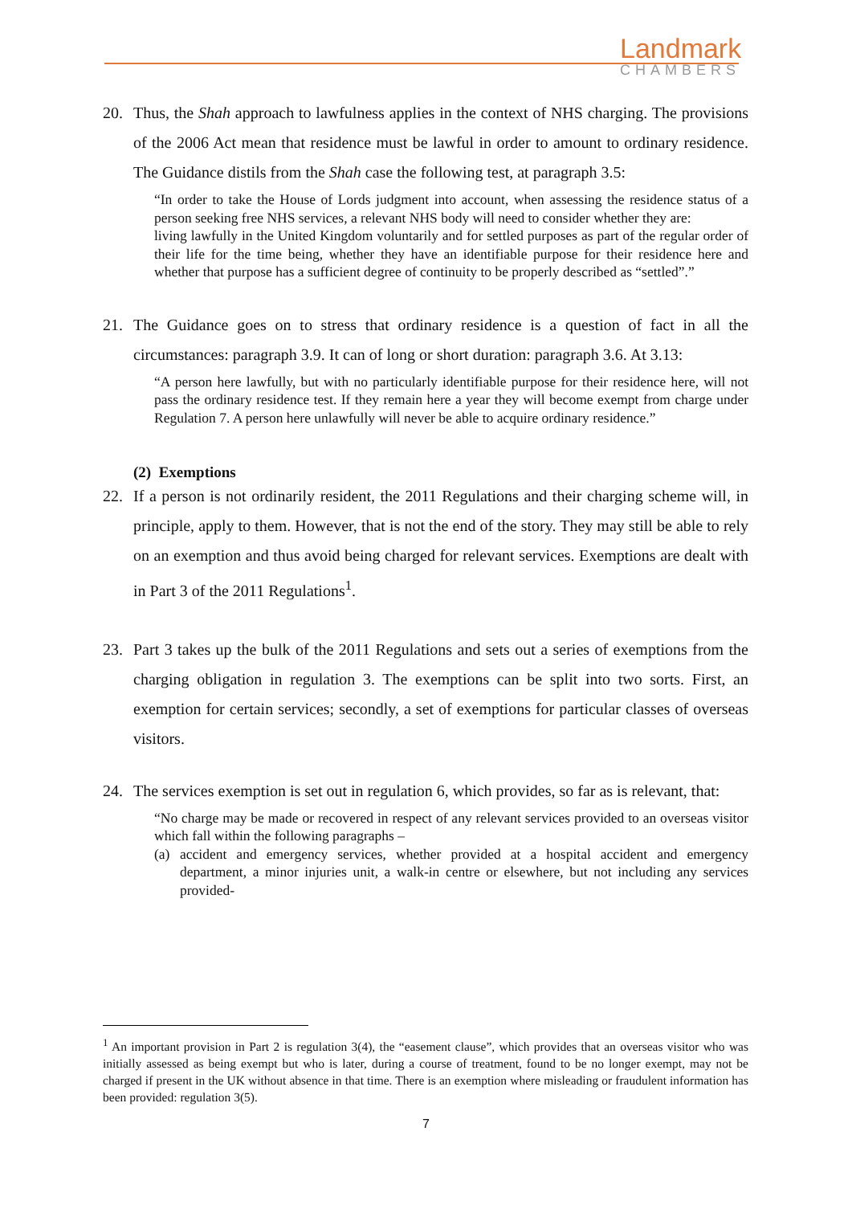Landmark
CHAMBERS
20. Thus, the Shah approach to lawfulness applies in the context of NHS charging. The provisions of the 2006 Act mean that residence must be lawful in order to amount to ordinary residence. The Guidance distils from the Shah case the following test, at paragraph 3.5:
“In order to take the House of Lords judgment into account, when assessing the residence status of a person seeking free NHS services, a relevant NHS body will need to consider whether they are:
living lawfully in the United Kingdom voluntarily and for settled purposes as part of the regular order of their life for the time being, whether they have an identifiable purpose for their residence here and whether that purpose has a sufficient degree of continuity to be properly described as “settled”.”
21. The Guidance goes on to stress that ordinary residence is a question of fact in all the circumstances: paragraph 3.9. It can of long or short duration: paragraph 3.6. At 3.13:
“A person here lawfully, but with no particularly identifiable purpose for their residence here, will not pass the ordinary residence test. If they remain here a year they will become exempt from charge under Regulation 7. A person here unlawfully will never be able to acquire ordinary residence.”
(2) Exemptions
22. If a person is not ordinarily resident, the 2011 Regulations and their charging scheme will, in principle, apply to them. However, that is not the end of the story. They may still be able to rely on an exemption and thus avoid being charged for relevant services. Exemptions are dealt with in Part 3 of the 2011 Regulations<sup>1</sup>.
23. Part 3 takes up the bulk of the 2011 Regulations and sets out a series of exemptions from the charging obligation in regulation 3. The exemptions can be split into two sorts. First, an exemption for certain services; secondly, a set of exemptions for particular classes of overseas visitors.
24. The services exemption is set out in regulation 6, which provides, so far as is relevant, that:
“No charge may be made or recovered in respect of any relevant services provided to an overseas visitor which fall within the following paragraphs –
(a) accident and emergency services, whether provided at a hospital accident and emergency department, a minor injuries unit, a walk-in centre or elsewhere, but not including any services provided-
<sup>1</sup> An important provision in Part 2 is regulation 3(4), the “easement clause”, which provides that an overseas visitor who was initially assessed as being exempt but who is later, during a course of treatment, found to be no longer exempt, may not be charged if present in the UK without absence in that time. There is an exemption where misleading or fraudulent information has been provided: regulation 3(5).
7